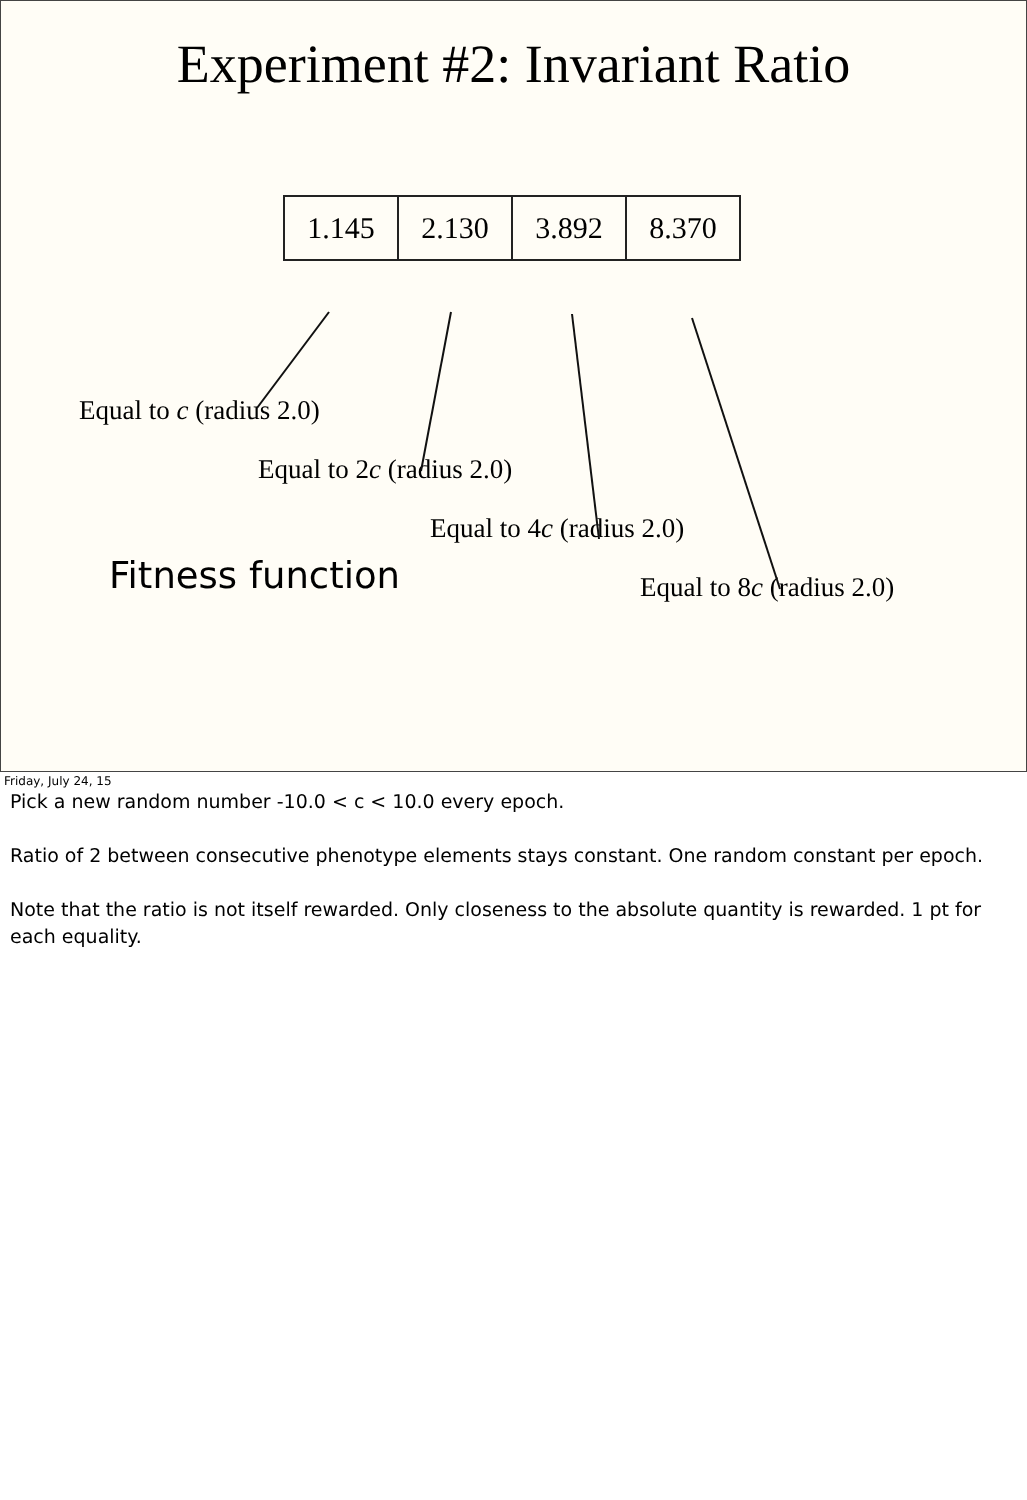Experiment #2: Invariant Ratio
| 1.145 | 2.130 | 3.892 | 8.370 |
Equal to c (radius 2.0)
Equal to 2c (radius 2.0)
Equal to 4c (radius 2.0)
Fitness function
Equal to 8c (radius 2.0)
Friday, July 24, 15
Pick a new random number -10.0 < c < 10.0 every epoch.
Ratio of 2 between consecutive phenotype elements stays constant. One random constant per epoch.
Note that the ratio is not itself rewarded. Only closeness to the absolute quantity is rewarded. 1 pt for each equality.